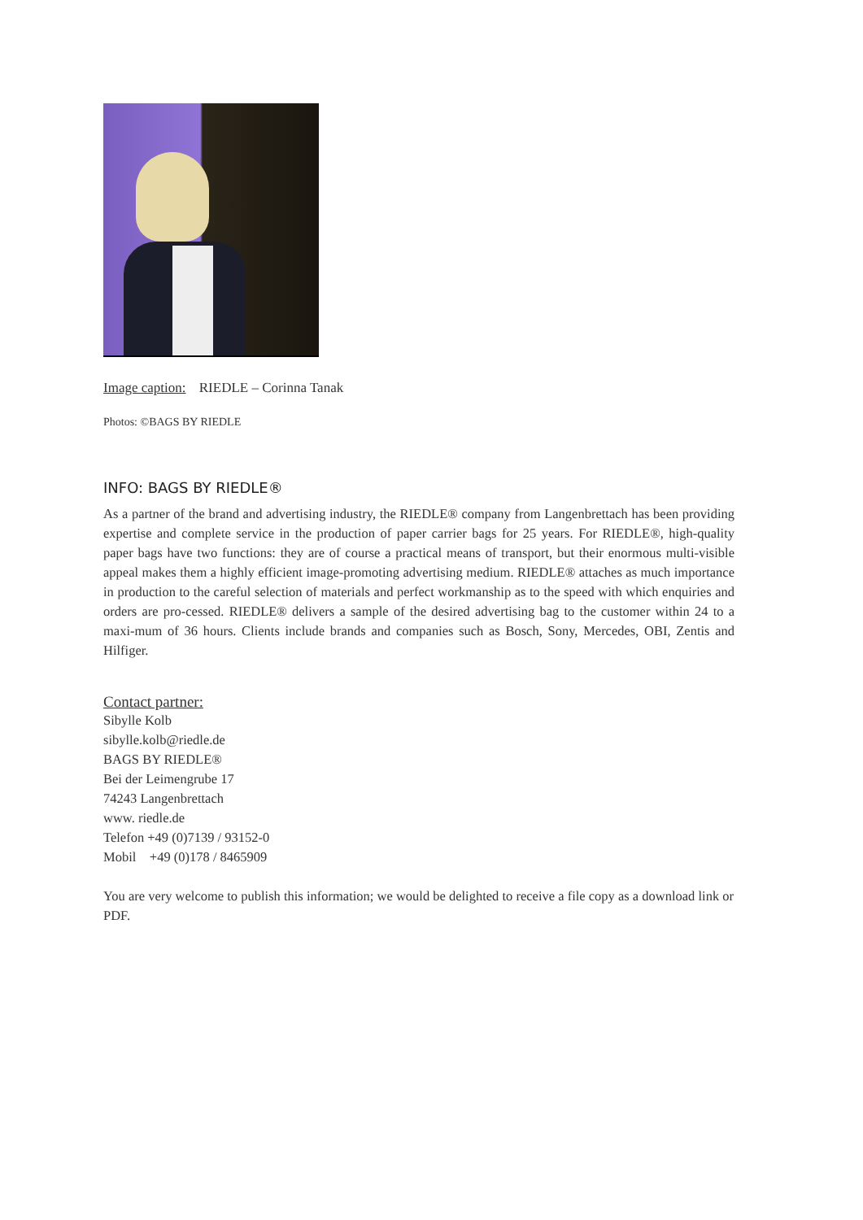Image caption: RIEDLE – Corinna Tanak
Photos: ©BAGS BY RIEDLE
INFO: BAGS BY RIEDLE®
As a partner of the brand and advertising industry, the RIEDLE® company from Langenbrettach has been providing expertise and complete service in the production of paper carrier bags for 25 years. For RIEDLE®, high-quality paper bags have two functions: they are of course a practical means of transport, but their enormous multi-visible appeal makes them a highly efficient image-promoting advertising medium. RIEDLE® attaches as much importance in production to the careful selection of materials and perfect workmanship as to the speed with which enquiries and orders are pro-cessed. RIEDLE® delivers a sample of the desired advertising bag to the customer within 24 to a maxi-mum of 36 hours. Clients include brands and companies such as Bosch, Sony, Mercedes, OBI, Zentis and Hilfiger.
Contact partner:
Sibylle Kolb
sibylle.kolb@riedle.de
BAGS BY RIEDLE®
Bei der Leimengrube 17
74243 Langenbrettach
www. riedle.de
Telefon +49 (0)7139 / 93152-0
Mobil +49 (0)178 / 8465909
You are very welcome to publish this information; we would be delighted to receive a file copy as a download link or PDF.